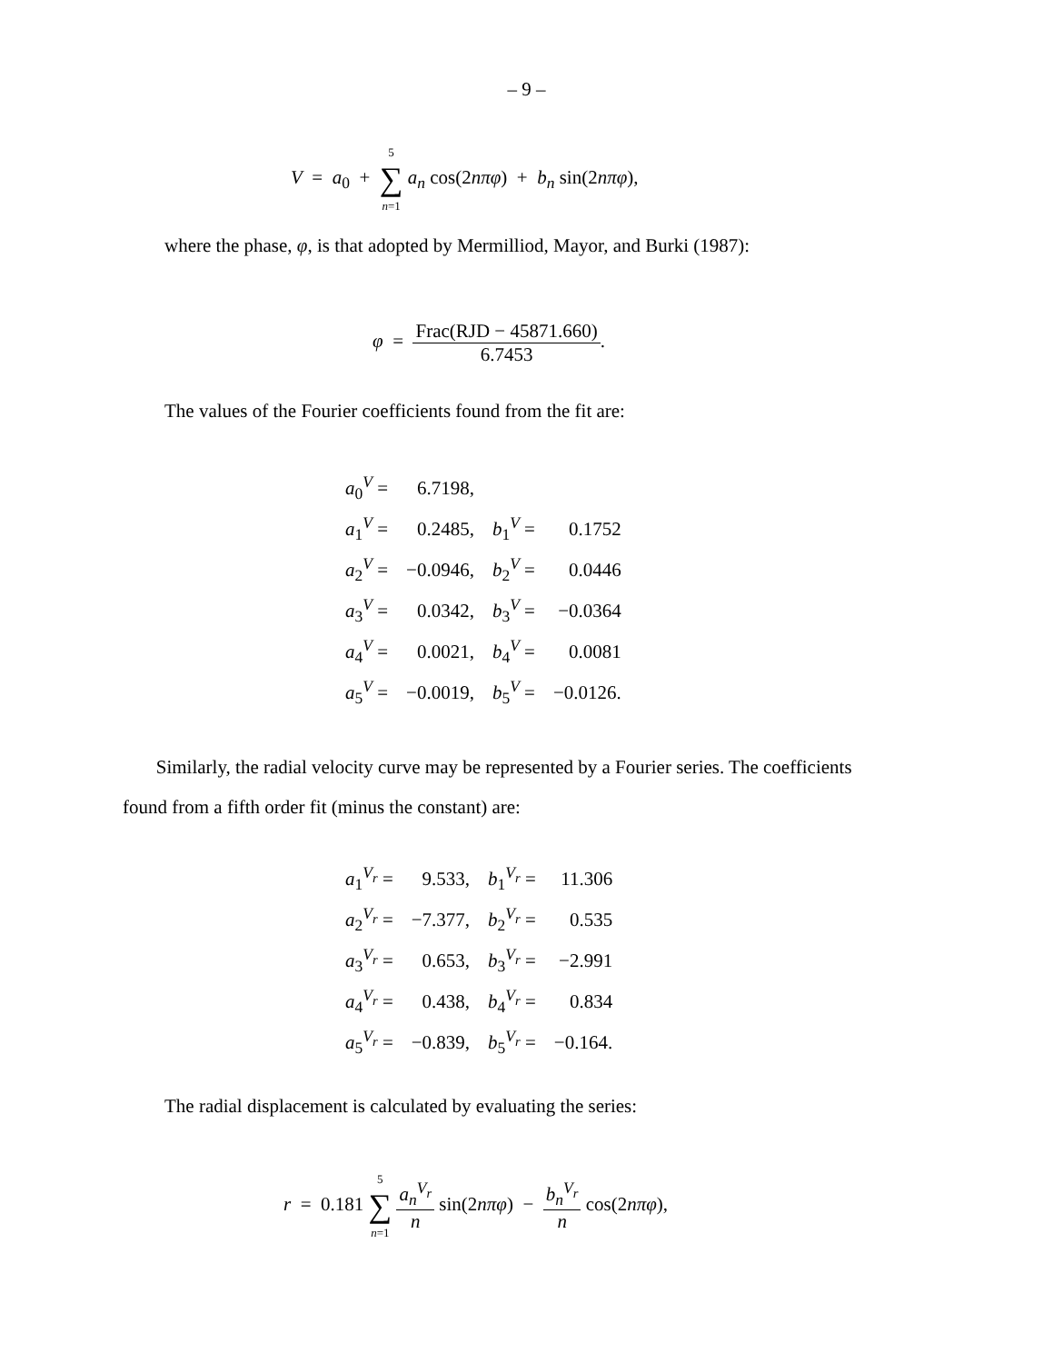– 9 –
V = a<sub>0</sub> + 5 ∑ n=1 a<sub>n</sub> cos(2nπφ) + b<sub>n</sub> sin(2nπφ),
where the phase, φ, is that adopted by Mermilliod, Mayor, and Burki (1987):
φ = Frac(RJD − 45871.660) 6.7453.
The values of the Fourier coefficients found from the fit are:
| a<sub>0</sub><sup>V</sup> = | 6.7198, | | |
| a<sub>1</sub><sup>V</sup> = | 0.2485, | b<sub>1</sub><sup>V</sup> = | 0.1752 |
| a<sub>2</sub><sup>V</sup> = | −0.0946, | b<sub>2</sub><sup>V</sup> = | 0.0446 |
| a<sub>3</sub><sup>V</sup> = | 0.0342, | b<sub>3</sub><sup>V</sup> = | −0.0364 |
| a<sub>4</sub><sup>V</sup> = | 0.0021, | b<sub>4</sub><sup>V</sup> = | 0.0081 |
| a<sub>5</sub><sup>V</sup> = | −0.0019, | b<sub>5</sub><sup>V</sup> = | −0.0126. |
Similarly, the radial velocity curve may be represented by a Fourier series. The coefficients found from a fifth order fit (minus the constant) are:
| a<sub>1</sub><sup>V<sub>r</sub></sup> = | 9.533, | b<sub>1</sub><sup>V<sub>r</sub></sup> = | 11.306 |
| a<sub>2</sub><sup>V<sub>r</sub></sup> = | −7.377, | b<sub>2</sub><sup>V<sub>r</sub></sup> = | 0.535 |
| a<sub>3</sub><sup>V<sub>r</sub></sup> = | 0.653, | b<sub>3</sub><sup>V<sub>r</sub></sup> = | −2.991 |
| a<sub>4</sub><sup>V<sub>r</sub></sup> = | 0.438, | b<sub>4</sub><sup>V<sub>r</sub></sup> = | 0.834 |
| a<sub>5</sub><sup>V<sub>r</sub></sup> = | −0.839, | b<sub>5</sub><sup>V<sub>r</sub></sup> = | −0.164. |
The radial displacement is calculated by evaluating the series:
r = 0.181 5 ∑ n=1 a<sub>n</sub><sup>V<sub>r</sub></sup> n sin(2nπφ) − b<sub>n</sub><sup>V<sub>r</sub></sup> n cos(2nπφ),